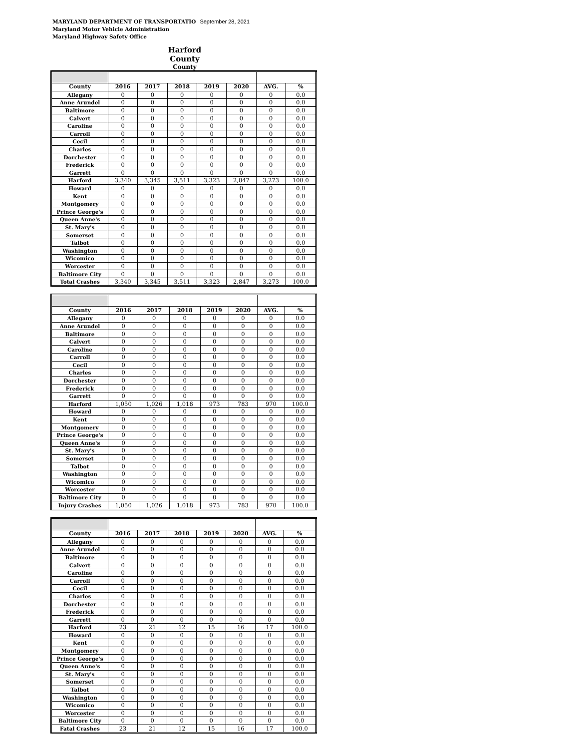MARYLAND DEPARTMENT OF TRANSPORTATIO September 28, 2021
Maryland Motor Vehicle Administration
Maryland Highway Safety Office
Harford County
County
| County | 2016 | 2017 | 2018 | 2019 | 2020 | AVG. | % |
| --- | --- | --- | --- | --- | --- | --- | --- |
| Allegany | 0 | 0 | 0 | 0 | 0 | 0 | 0.0 |
| Anne Arundel | 0 | 0 | 0 | 0 | 0 | 0 | 0.0 |
| Baltimore | 0 | 0 | 0 | 0 | 0 | 0 | 0.0 |
| Calvert | 0 | 0 | 0 | 0 | 0 | 0 | 0.0 |
| Caroline | 0 | 0 | 0 | 0 | 0 | 0 | 0.0 |
| Carroll | 0 | 0 | 0 | 0 | 0 | 0 | 0.0 |
| Cecil | 0 | 0 | 0 | 0 | 0 | 0 | 0.0 |
| Charles | 0 | 0 | 0 | 0 | 0 | 0 | 0.0 |
| Dorchester | 0 | 0 | 0 | 0 | 0 | 0 | 0.0 |
| Frederick | 0 | 0 | 0 | 0 | 0 | 0 | 0.0 |
| Garrett | 0 | 0 | 0 | 0 | 0 | 0 | 0.0 |
| Harford | 3,340 | 3,345 | 3,511 | 3,323 | 2,847 | 3,273 | 100.0 |
| Howard | 0 | 0 | 0 | 0 | 0 | 0 | 0.0 |
| Kent | 0 | 0 | 0 | 0 | 0 | 0 | 0.0 |
| Montgomery | 0 | 0 | 0 | 0 | 0 | 0 | 0.0 |
| Prince George's | 0 | 0 | 0 | 0 | 0 | 0 | 0.0 |
| Queen Anne's | 0 | 0 | 0 | 0 | 0 | 0 | 0.0 |
| St. Mary's | 0 | 0 | 0 | 0 | 0 | 0 | 0.0 |
| Somerset | 0 | 0 | 0 | 0 | 0 | 0 | 0.0 |
| Talbot | 0 | 0 | 0 | 0 | 0 | 0 | 0.0 |
| Washington | 0 | 0 | 0 | 0 | 0 | 0 | 0.0 |
| Wicomico | 0 | 0 | 0 | 0 | 0 | 0 | 0.0 |
| Worcester | 0 | 0 | 0 | 0 | 0 | 0 | 0.0 |
| Baltimore City | 0 | 0 | 0 | 0 | 0 | 0 | 0.0 |
| Total Crashes | 3,340 | 3,345 | 3,511 | 3,323 | 2,847 | 3,273 | 100.0 |
| County | 2016 | 2017 | 2018 | 2019 | 2020 | AVG. | % |
| --- | --- | --- | --- | --- | --- | --- | --- |
| Allegany | 0 | 0 | 0 | 0 | 0 | 0 | 0.0 |
| Anne Arundel | 0 | 0 | 0 | 0 | 0 | 0 | 0.0 |
| Baltimore | 0 | 0 | 0 | 0 | 0 | 0 | 0.0 |
| Calvert | 0 | 0 | 0 | 0 | 0 | 0 | 0.0 |
| Caroline | 0 | 0 | 0 | 0 | 0 | 0 | 0.0 |
| Carroll | 0 | 0 | 0 | 0 | 0 | 0 | 0.0 |
| Cecil | 0 | 0 | 0 | 0 | 0 | 0 | 0.0 |
| Charles | 0 | 0 | 0 | 0 | 0 | 0 | 0.0 |
| Dorchester | 0 | 0 | 0 | 0 | 0 | 0 | 0.0 |
| Frederick | 0 | 0 | 0 | 0 | 0 | 0 | 0.0 |
| Garrett | 0 | 0 | 0 | 0 | 0 | 0 | 0.0 |
| Harford | 1,050 | 1,026 | 1,018 | 973 | 783 | 970 | 100.0 |
| Howard | 0 | 0 | 0 | 0 | 0 | 0 | 0.0 |
| Kent | 0 | 0 | 0 | 0 | 0 | 0 | 0.0 |
| Montgomery | 0 | 0 | 0 | 0 | 0 | 0 | 0.0 |
| Prince George's | 0 | 0 | 0 | 0 | 0 | 0 | 0.0 |
| Queen Anne's | 0 | 0 | 0 | 0 | 0 | 0 | 0.0 |
| St. Mary's | 0 | 0 | 0 | 0 | 0 | 0 | 0.0 |
| Somerset | 0 | 0 | 0 | 0 | 0 | 0 | 0.0 |
| Talbot | 0 | 0 | 0 | 0 | 0 | 0 | 0.0 |
| Washington | 0 | 0 | 0 | 0 | 0 | 0 | 0.0 |
| Wicomico | 0 | 0 | 0 | 0 | 0 | 0 | 0.0 |
| Worcester | 0 | 0 | 0 | 0 | 0 | 0 | 0.0 |
| Baltimore City | 0 | 0 | 0 | 0 | 0 | 0 | 0.0 |
| Injury Crashes | 1,050 | 1,026 | 1,018 | 973 | 783 | 970 | 100.0 |
| County | 2016 | 2017 | 2018 | 2019 | 2020 | AVG. | % |
| --- | --- | --- | --- | --- | --- | --- | --- |
| Allegany | 0 | 0 | 0 | 0 | 0 | 0 | 0.0 |
| Anne Arundel | 0 | 0 | 0 | 0 | 0 | 0 | 0.0 |
| Baltimore | 0 | 0 | 0 | 0 | 0 | 0 | 0.0 |
| Calvert | 0 | 0 | 0 | 0 | 0 | 0 | 0.0 |
| Caroline | 0 | 0 | 0 | 0 | 0 | 0 | 0.0 |
| Carroll | 0 | 0 | 0 | 0 | 0 | 0 | 0.0 |
| Cecil | 0 | 0 | 0 | 0 | 0 | 0 | 0.0 |
| Charles | 0 | 0 | 0 | 0 | 0 | 0 | 0.0 |
| Dorchester | 0 | 0 | 0 | 0 | 0 | 0 | 0.0 |
| Frederick | 0 | 0 | 0 | 0 | 0 | 0 | 0.0 |
| Garrett | 0 | 0 | 0 | 0 | 0 | 0 | 0.0 |
| Harford | 23 | 21 | 12 | 15 | 16 | 17 | 100.0 |
| Howard | 0 | 0 | 0 | 0 | 0 | 0 | 0.0 |
| Kent | 0 | 0 | 0 | 0 | 0 | 0 | 0.0 |
| Montgomery | 0 | 0 | 0 | 0 | 0 | 0 | 0.0 |
| Prince George's | 0 | 0 | 0 | 0 | 0 | 0 | 0.0 |
| Queen Anne's | 0 | 0 | 0 | 0 | 0 | 0 | 0.0 |
| St. Mary's | 0 | 0 | 0 | 0 | 0 | 0 | 0.0 |
| Somerset | 0 | 0 | 0 | 0 | 0 | 0 | 0.0 |
| Talbot | 0 | 0 | 0 | 0 | 0 | 0 | 0.0 |
| Washington | 0 | 0 | 0 | 0 | 0 | 0 | 0.0 |
| Wicomico | 0 | 0 | 0 | 0 | 0 | 0 | 0.0 |
| Worcester | 0 | 0 | 0 | 0 | 0 | 0 | 0.0 |
| Baltimore City | 0 | 0 | 0 | 0 | 0 | 0 | 0.0 |
| Fatal Crashes | 23 | 21 | 12 | 15 | 16 | 17 | 100.0 |